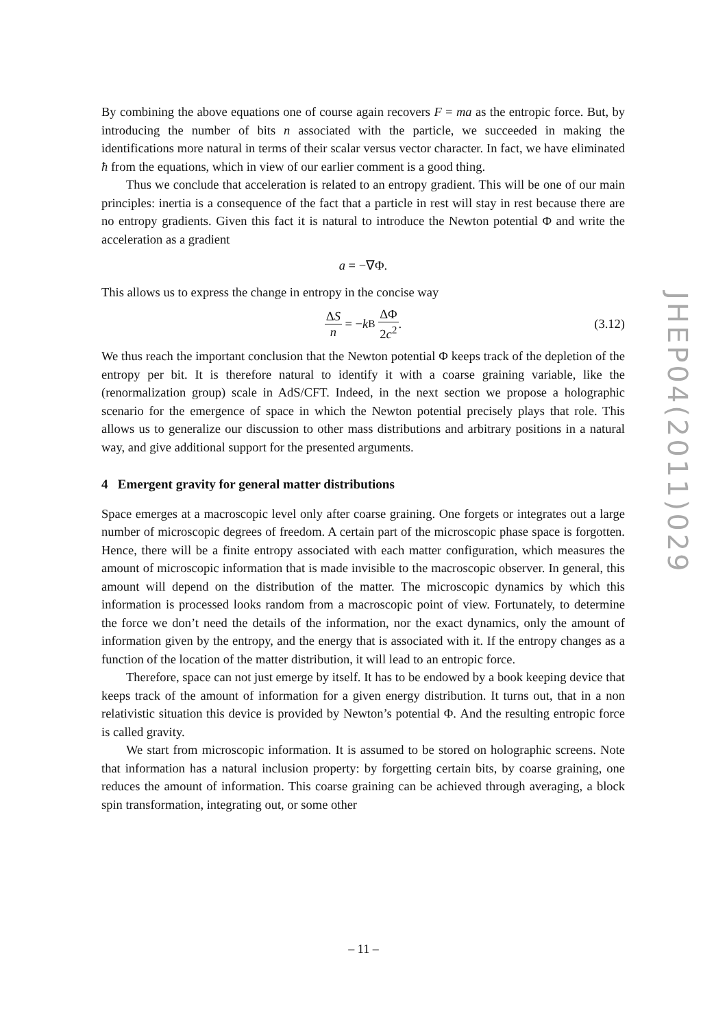By combining the above equations one of course again recovers F = ma as the entropic force. But, by introducing the number of bits n associated with the particle, we succeeded in making the identifications more natural in terms of their scalar versus vector character. In fact, we have eliminated ħ from the equations, which in view of our earlier comment is a good thing.
Thus we conclude that acceleration is related to an entropy gradient. This will be one of our main principles: inertia is a consequence of the fact that a particle in rest will stay in rest because there are no entropy gradients. Given this fact it is natural to introduce the Newton potential Φ and write the acceleration as a gradient
a = −∇Φ.
This allows us to express the change in entropy in the concise way
ΔS n = − k<sub>B</sub> ΔΦ 2c<sup>2</sup>. (3.12)
We thus reach the important conclusion that the Newton potential Φ keeps track of the depletion of the entropy per bit. It is therefore natural to identify it with a coarse graining variable, like the (renormalization group) scale in AdS/CFT. Indeed, in the next section we propose a holographic scenario for the emergence of space in which the Newton potential precisely plays that role. This allows us to generalize our discussion to other mass distributions and arbitrary positions in a natural way, and give additional support for the presented arguments.
4 Emergent gravity for general matter distributions
Space emerges at a macroscopic level only after coarse graining. One forgets or integrates out a large number of microscopic degrees of freedom. A certain part of the microscopic phase space is forgotten. Hence, there will be a finite entropy associated with each matter configuration, which measures the amount of microscopic information that is made invisible to the macroscopic observer. In general, this amount will depend on the distribution of the matter. The microscopic dynamics by which this information is processed looks random from a macroscopic point of view. Fortunately, to determine the force we don’t need the details of the information, nor the exact dynamics, only the amount of information given by the entropy, and the energy that is associated with it. If the entropy changes as a function of the location of the matter distribution, it will lead to an entropic force.
Therefore, space can not just emerge by itself. It has to be endowed by a book keeping device that keeps track of the amount of information for a given energy distribution. It turns out, that in a non relativistic situation this device is provided by Newton’s potential Φ. And the resulting entropic force is called gravity.
We start from microscopic information. It is assumed to be stored on holographic screens. Note that information has a natural inclusion property: by forgetting certain bits, by coarse graining, one reduces the amount of information. This coarse graining can be achieved through averaging, a block spin transformation, integrating out, or some other
JHEP04(2011)029
– 11 –